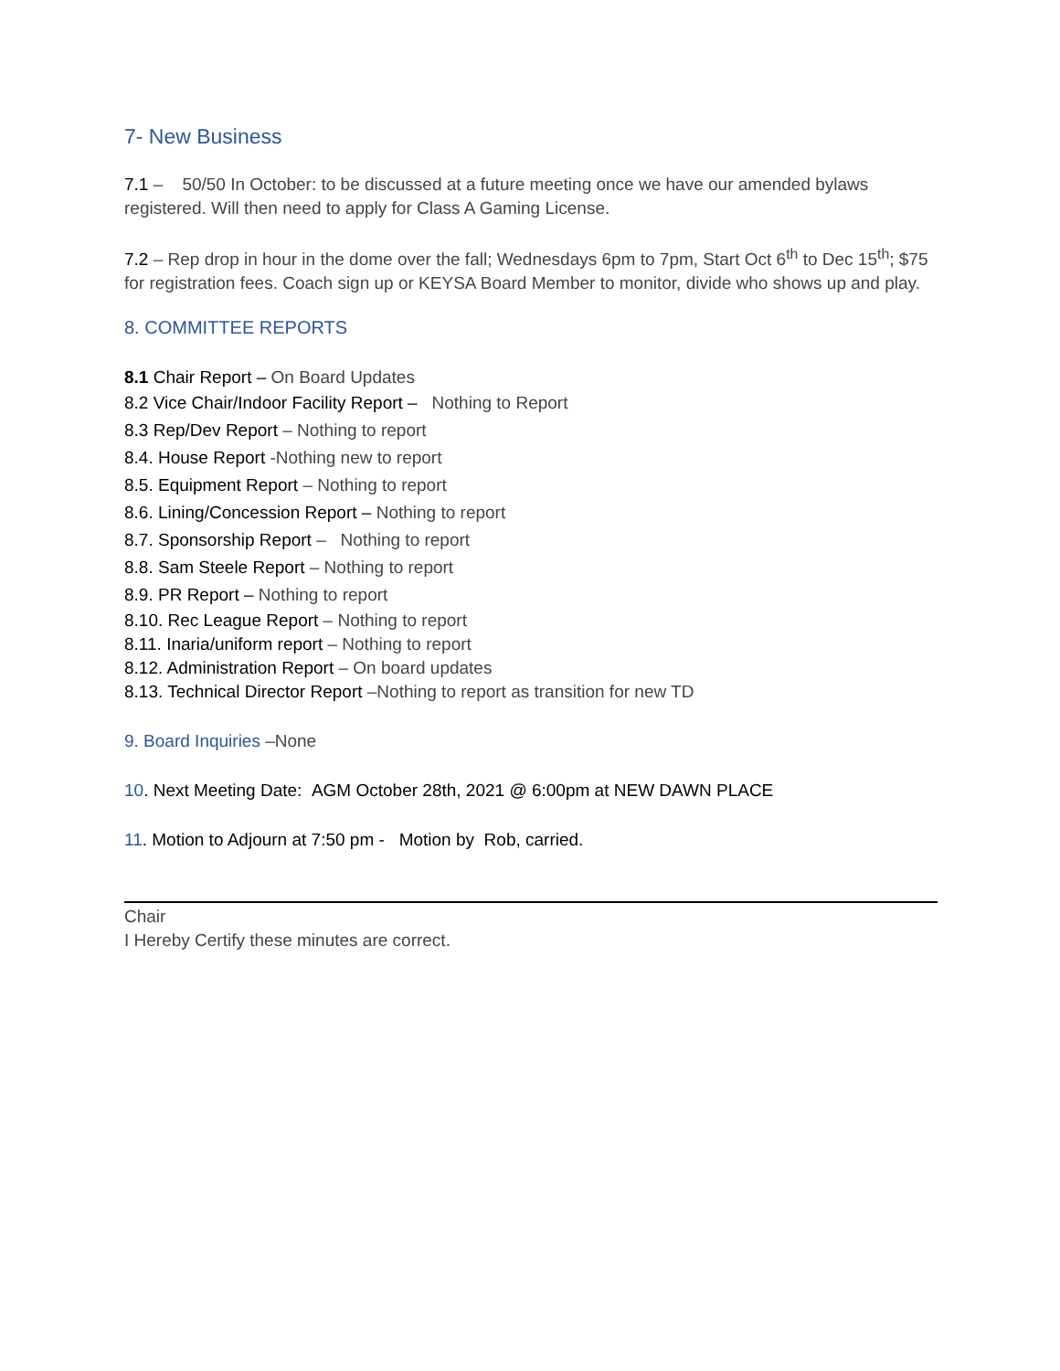7- New Business
7.1 – 50/50 In October: to be discussed at a future meeting once we have our amended bylaws registered. Will then need to apply for Class A Gaming License.
7.2 – Rep drop in hour in the dome over the fall; Wednesdays 6pm to 7pm, Start Oct 6<sup>th</sup> to Dec 15<sup>th</sup>; $75 for registration fees. Coach sign up or KEYSA Board Member to monitor, divide who shows up and play.
8. COMMITTEE REPORTS
8.1 Chair Report – On Board Updates
8.2 Vice Chair/Indoor Facility Report – Nothing to Report
8.3 Rep/Dev Report – Nothing to report
8.4. House Report -Nothing new to report
8.5. Equipment Report – Nothing to report
8.6. Lining/Concession Report – Nothing to report
8.7. Sponsorship Report – Nothing to report
8.8. Sam Steele Report – Nothing to report
8.9. PR Report – Nothing to report
8.10. Rec League Report – Nothing to report
8.11. Inaria/uniform report – Nothing to report
8.12. Administration Report – On board updates
8.13. Technical Director Report –Nothing to report as transition for new TD
9. Board Inquiries –None
10. Next Meeting Date: AGM October 28th, 2021 @ 6:00pm at NEW DAWN PLACE
11. Motion to Adjourn at 7:50 pm - Motion by Rob, carried.
Chair
I Hereby Certify these minutes are correct.